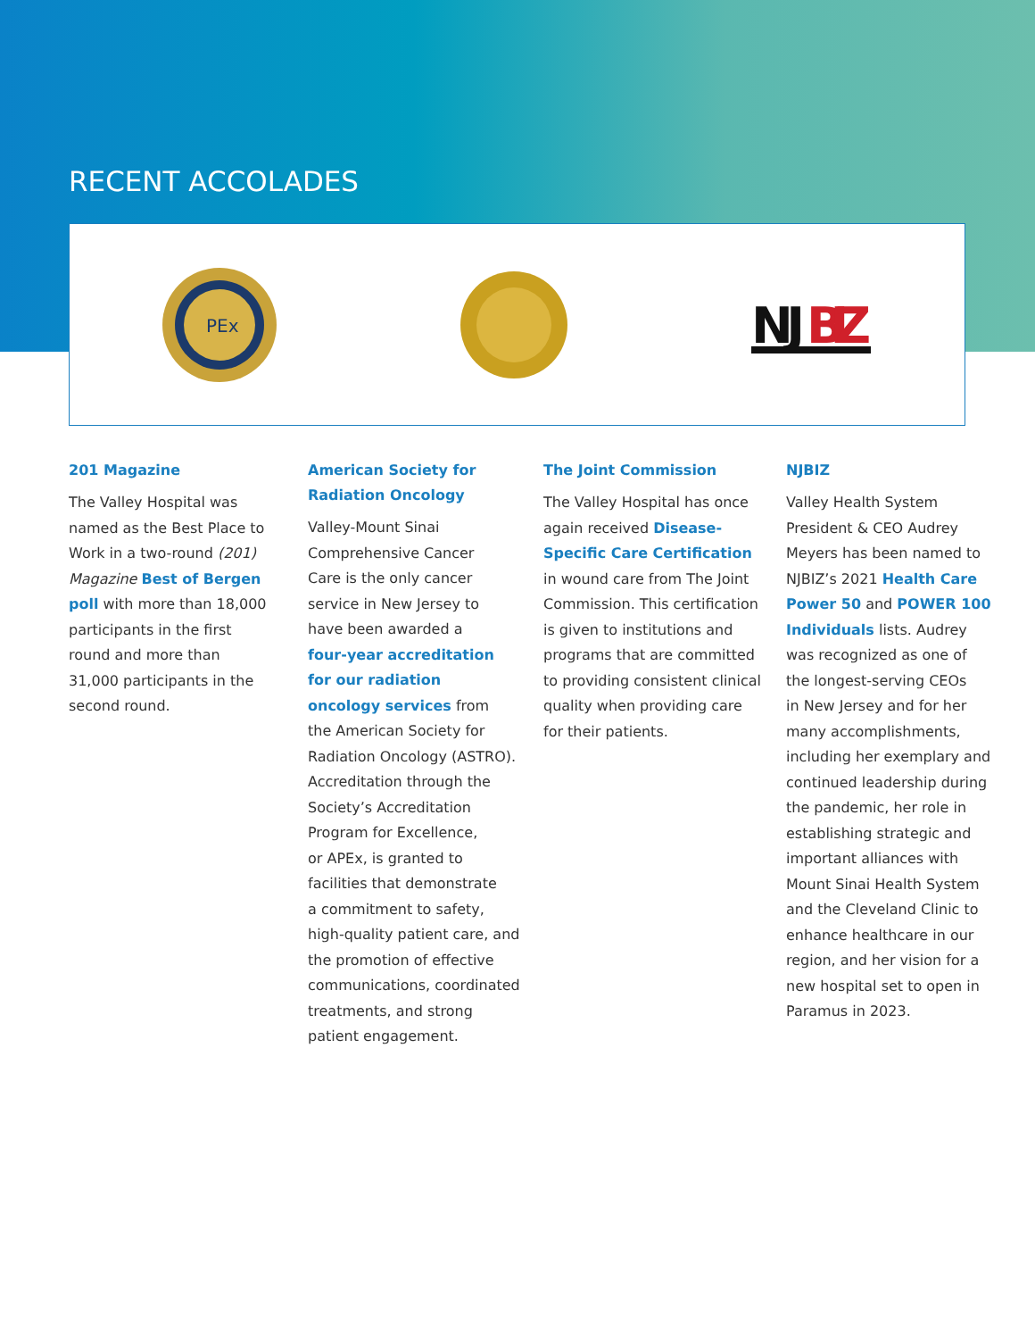RECENT ACCOLADES
PEx
NJ
BIZ
201 Magazine
The Valley Hospital was
named as the Best Place to
Work in a two-round (201)
Magazine Best of Bergen
poll with more than 18,000
participants in the first
round and more than
31,000 participants in the
second round.
American Society for
Radiation Oncology
Valley-Mount Sinai
Comprehensive Cancer
Care is the only cancer
service in New Jersey to
have been awarded a
four-year accreditation
for our radiation
oncology services from
the American Society for
Radiation Oncology (ASTRO).
Accreditation through the
Society’s Accreditation
Program for Excellence,
or APEx, is granted to
facilities that demonstrate
a commitment to safety,
high-quality patient care, and
the promotion of effective
communications, coordinated
treatments, and strong
patient engagement.
The Joint Commission
The Valley Hospital has once
again received Disease-
Specific Care Certification
in wound care from The Joint
Commission. This certification
is given to institutions and
programs that are committed
to providing consistent clinical
quality when providing care
for their patients.
NJBIZ
Valley Health System
President & CEO Audrey
Meyers has been named to
NJBIZ’s 2021 Health Care
Power 50 and POWER 100
Individuals lists. Audrey
was recognized as one of
the longest-serving CEOs
in New Jersey and for her
many accomplishments,
including her exemplary and
continued leadership during
the pandemic, her role in
establishing strategic and
important alliances with
Mount Sinai Health System
and the Cleveland Clinic to
enhance healthcare in our
region, and her vision for a
new hospital set to open in
Paramus in 2023.